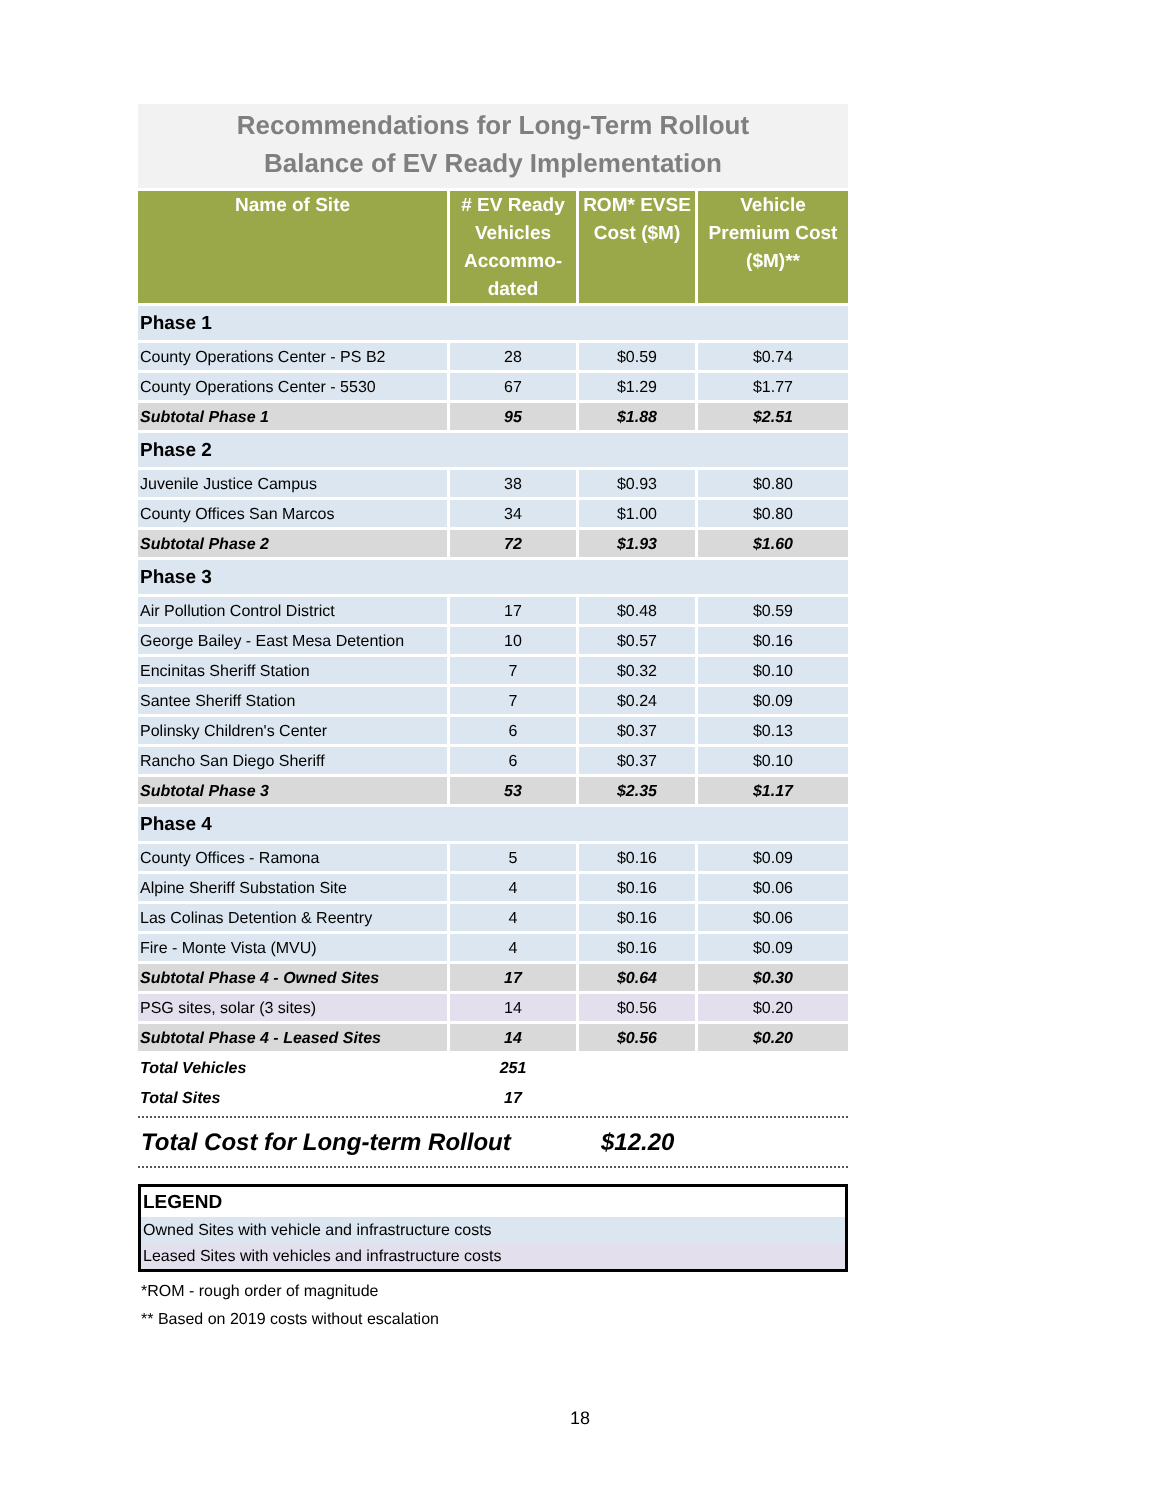Recommendations for Long-Term Rollout
Balance of EV Ready Implementation
| Name of Site | # EV Ready Vehicles Accommo-dated | ROM* EVSE Cost ($M) | Vehicle Premium Cost ($M)** |
| --- | --- | --- | --- |
| Phase 1 | | | |
| County Operations Center - PS B2 | 28 | $0.59 | $0.74 |
| County Operations Center - 5530 | 67 | $1.29 | $1.77 |
| Subtotal Phase 1 | 95 | $1.88 | $2.51 |
| Phase 2 | | | |
| Juvenile Justice Campus | 38 | $0.93 | $0.80 |
| County Offices San Marcos | 34 | $1.00 | $0.80 |
| Subtotal Phase 2 | 72 | $1.93 | $1.60 |
| Phase 3 | | | |
| Air Pollution Control District | 17 | $0.48 | $0.59 |
| George Bailey - East Mesa Detention | 10 | $0.57 | $0.16 |
| Encinitas Sheriff Station | 7 | $0.32 | $0.10 |
| Santee Sheriff Station | 7 | $0.24 | $0.09 |
| Polinsky Children's Center | 6 | $0.37 | $0.13 |
| Rancho San Diego Sheriff | 6 | $0.37 | $0.10 |
| Subtotal Phase 3 | 53 | $2.35 | $1.17 |
| Phase 4 | | | |
| County Offices - Ramona | 5 | $0.16 | $0.09 |
| Alpine Sheriff Substation Site | 4 | $0.16 | $0.06 |
| Las Colinas Detention & Reentry | 4 | $0.16 | $0.06 |
| Fire - Monte Vista (MVU) | 4 | $0.16 | $0.09 |
| Subtotal Phase 4 - Owned Sites | 17 | $0.64 | $0.30 |
| PSG sites, solar (3 sites) | 14 | $0.56 | $0.20 |
| Subtotal Phase 4 - Leased Sites | 14 | $0.56 | $0.20 |
| Total Vehicles | 251 | | |
| Total Sites | 17 | | |
Total Cost for Long-term Rollout $12.20
LEGEND
Owned Sites with vehicle and infrastructure costs
Leased Sites with vehicles and infrastructure costs
*ROM - rough order of magnitude
** Based on 2019 costs without escalation
18